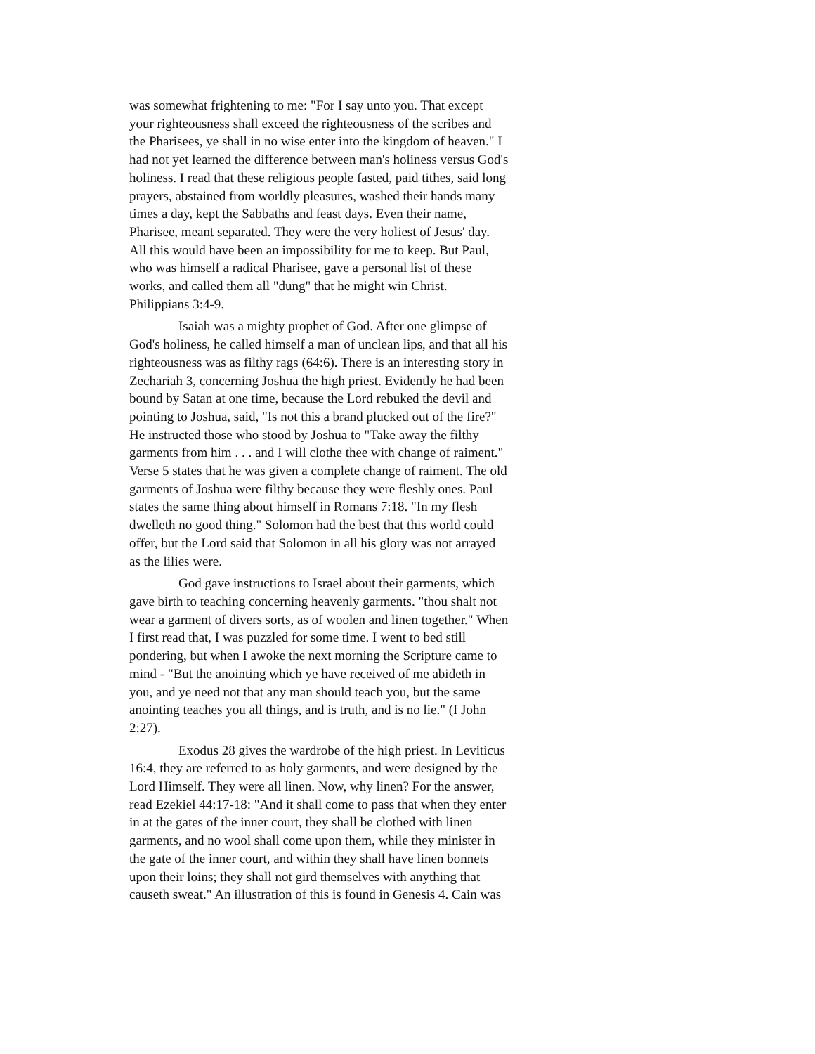was somewhat frightening to me: "For I say unto you. That except your righteousness shall exceed the righteousness of the scribes and the Pharisees, ye shall in no wise enter into the kingdom of heaven." I had not yet learned the difference between man's holiness versus God's holiness. I read that these religious people fasted, paid tithes, said long prayers, abstained from worldly pleasures, washed their hands many times a day, kept the Sabbaths and feast days. Even their name, Pharisee, meant separated. They were the very holiest of Jesus' day. All this would have been an impossibility for me to keep. But Paul, who was himself a radical Pharisee, gave a personal list of these works, and called them all "dung" that he might win Christ. Philippians 3:4-9.
Isaiah was a mighty prophet of God. After one glimpse of God's holiness, he called himself a man of unclean lips, and that all his righteousness was as filthy rags (64:6). There is an interesting story in Zechariah 3, concerning Joshua the high priest. Evidently he had been bound by Satan at one time, because the Lord rebuked the devil and pointing to Joshua, said, "Is not this a brand plucked out of the fire?" He instructed those who stood by Joshua to "Take away the filthy garments from him . . . and I will clothe thee with change of raiment." Verse 5 states that he was given a complete change of raiment. The old garments of Joshua were filthy because they were fleshly ones. Paul states the same thing about himself in Romans 7:18. "In my flesh dwelleth no good thing." Solomon had the best that this world could offer, but the Lord said that Solomon in all his glory was not arrayed as the lilies were.
God gave instructions to Israel about their garments, which gave birth to teaching concerning heavenly garments. "thou shalt not wear a garment of divers sorts, as of woolen and linen together." When I first read that, I was puzzled for some time. I went to bed still pondering, but when I awoke the next morning the Scripture came to mind - "But the anointing which ye have received of me abideth in you, and ye need not that any man should teach you, but the same anointing teaches you all things, and is truth, and is no lie." (I John 2:27).
Exodus 28 gives the wardrobe of the high priest. In Leviticus 16:4, they are referred to as holy garments, and were designed by the Lord Himself. They were all linen. Now, why linen? For the answer, read Ezekiel 44:17-18: "And it shall come to pass that when they enter in at the gates of the inner court, they shall be clothed with linen garments, and no wool shall come upon them, while they minister in the gate of the inner court, and within they shall have linen bonnets upon their loins; they shall not gird themselves with anything that causeth sweat." An illustration of this is found in Genesis 4. Cain was